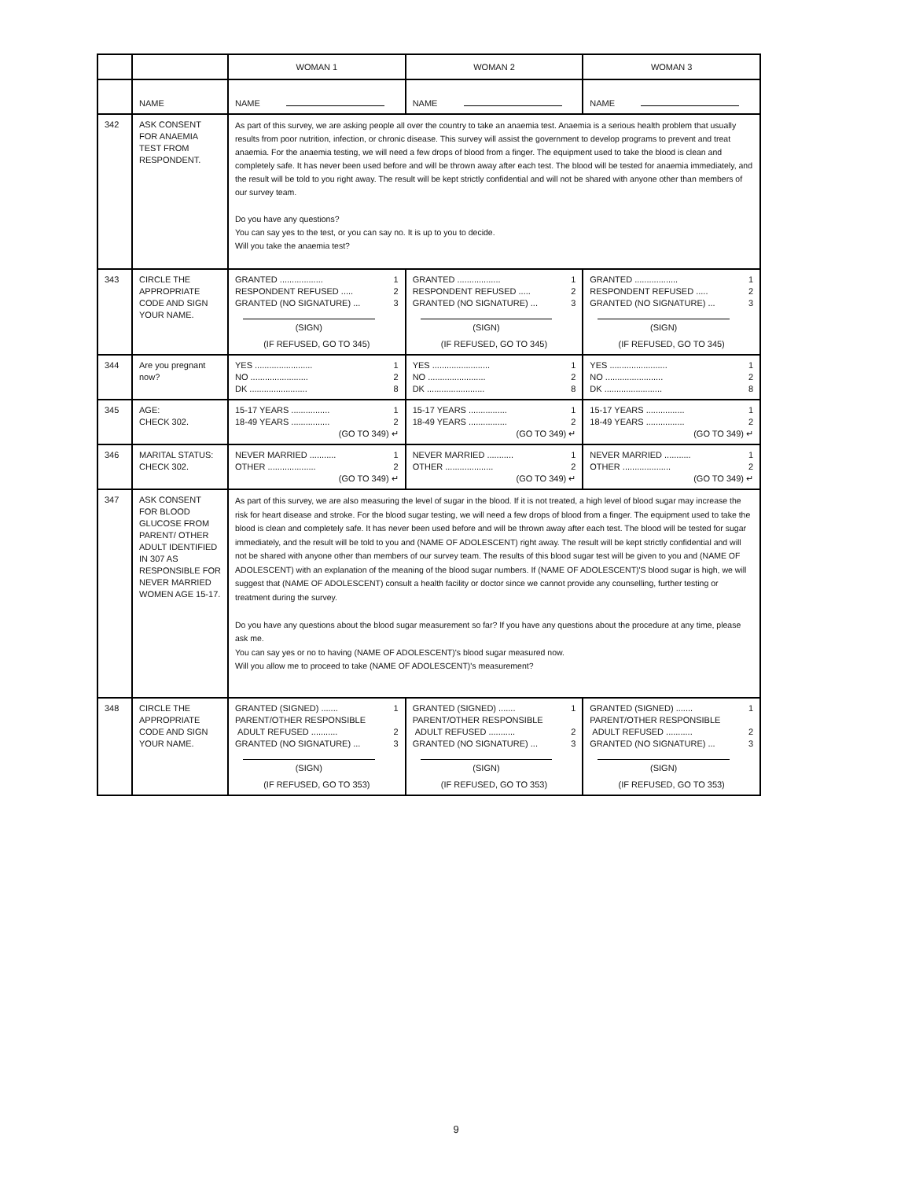| | | WOMAN 1 | WOMAN 2 | WOMAN 3 |
| --- | --- | --- | --- | --- |
| | NAME | NAME | NAME | NAME |
| 342 | ASK CONSENT FOR ANAEMIA TEST FROM RESPONDENT. | As part of this survey, we are asking people all over the country to take an anaemia test. Anaemia is a serious health problem that usually results from poor nutrition, infection, or chronic disease. This survey will assist the government to develop programs to prevent and treat anaemia. For the anaemia testing, we will need a few drops of blood from a finger. The equipment used to take the blood is clean and completely safe. It has never been used before and will be thrown away after each test. The blood will be tested for anaemia immediately, and the result will be told to you right away. The result will be kept strictly confidential and will not be shared with anyone other than members of our survey team. Do you have any questions? You can say yes to the test, or you can say no. It is up to you to decide. Will you take the anaemia test? | | |
| 343 | CIRCLE THE APPROPRIATE CODE AND SIGN YOUR NAME. | GRANTED .................. 1 RESPONDENT REFUSED ..... 2 GRANTED (NO SIGNATURE) ... 3 (SIGN) (IF REFUSED, GO TO 345) | GRANTED .................. 1 RESPONDENT REFUSED ..... 2 GRANTED (NO SIGNATURE) ... 3 (SIGN) (IF REFUSED, GO TO 345) | GRANTED .................. 1 RESPONDENT REFUSED ..... 2 GRANTED (NO SIGNATURE) ... 3 (SIGN) (IF REFUSED, GO TO 345) |
| 344 | Are you pregnant now? | YES ........................ 1 NO ........................ 2 DK ........................ 8 | YES ........................ 1 NO ........................ 2 DK ........................ 8 | YES ........................ 1 NO ........................ 2 DK ........................ 8 |
| 345 | AGE: CHECK 302. | 15-17 YEARS ................ 1 18-49 YEARS ................ 2 (GO TO 349) ↵ | 15-17 YEARS ................ 1 18-49 YEARS ................ 2 (GO TO 349) ↵ | 15-17 YEARS ................ 1 18-49 YEARS ................ 2 (GO TO 349) ↵ |
| 346 | MARITAL STATUS: CHECK 302. | NEVER MARRIED ........... 1 OTHER .................... 2 (GO TO 349) ↵ | NEVER MARRIED ........... 1 OTHER .................... 2 (GO TO 349) ↵ | NEVER MARRIED ........... 1 OTHER .................... 2 (GO TO 349) ↵ |
| 347 | ASK CONSENT FOR BLOOD GLUCOSE FROM PARENT/ OTHER ADULT IDENTIFIED IN 307 AS RESPONSIBLE FOR NEVER MARRIED WOMEN AGE 15-17. | As part of this survey, we are also measuring the level of sugar in the blood. If it is not treated, a high level of blood sugar may increase the risk for heart disease and stroke. For the blood sugar testing, we will need a few drops of blood from a finger. The equipment used to take the blood is clean and completely safe. It has never been used before and will be thrown away after each test. The blood will be tested for sugar immediately, and the result will be told to you and (NAME OF ADOLESCENT) right away. The result will be kept strictly confidential and will not be shared with anyone other than members of our survey team. The results of this blood sugar test will be given to you and (NAME OF ADOLESCENT) with an explanation of the meaning of the blood sugar numbers. If (NAME OF ADOLESCENT)'S blood sugar is high, we will suggest that (NAME OF ADOLESCENT) consult a health facility or doctor since we cannot provide any counselling, further testing or treatment during the survey. Do you have any questions about the blood sugar measurement so far? If you have any questions about the procedure at any time, please ask me. You can say yes or no to having (NAME OF ADOLESCENT)'s blood sugar measured now. Will you allow me to proceed to take (NAME OF ADOLESCENT)'s measurement? | | |
| 348 | CIRCLE THE APPROPRIATE CODE AND SIGN YOUR NAME. | GRANTED (SIGNED) ....... 1 PARENT/OTHER RESPONSIBLE ADULT REFUSED ........... 2 GRANTED (NO SIGNATURE) ... 3 (SIGN) (IF REFUSED, GO TO 353) | GRANTED (SIGNED) ....... 1 PARENT/OTHER RESPONSIBLE ADULT REFUSED ........... 2 GRANTED (NO SIGNATURE) ... 3 (SIGN) (IF REFUSED, GO TO 353) | GRANTED (SIGNED) ....... 1 PARENT/OTHER RESPONSIBLE ADULT REFUSED ........... 2 GRANTED (NO SIGNATURE) ... 3 (SIGN) (IF REFUSED, GO TO 353) |
9